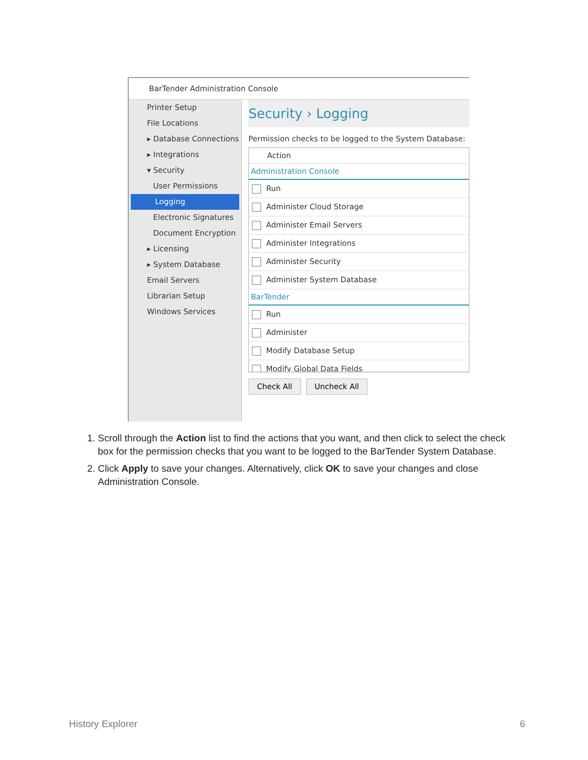BarTender Administration Console
Printer Setup
File Locations
▸ Database Connections
▸ Integrations
▾ Security
User Permissions
Logging
Electronic Signatures
Document Encryption
▸ Licensing
▸ System Database
Email Servers
Librarian Setup
Windows Services
Security › Logging
Permission checks to be logged to the System Database:
Action
Administration Console
Run
Administer Cloud Storage
Administer Email Servers
Administer Integrations
Administer Security
Administer System Database
BarTender
Run
Administer
Modify Database Setup
Modify Global Data Fields
Check All Uncheck All
1. Scroll through the Action list to find the actions that you want, and then click to select the check box for the permission checks that you want to be logged to the BarTender System Database.
2. Click Apply to save your changes. Alternatively, click OK to save your changes and close Administration Console.
History Explorer 6